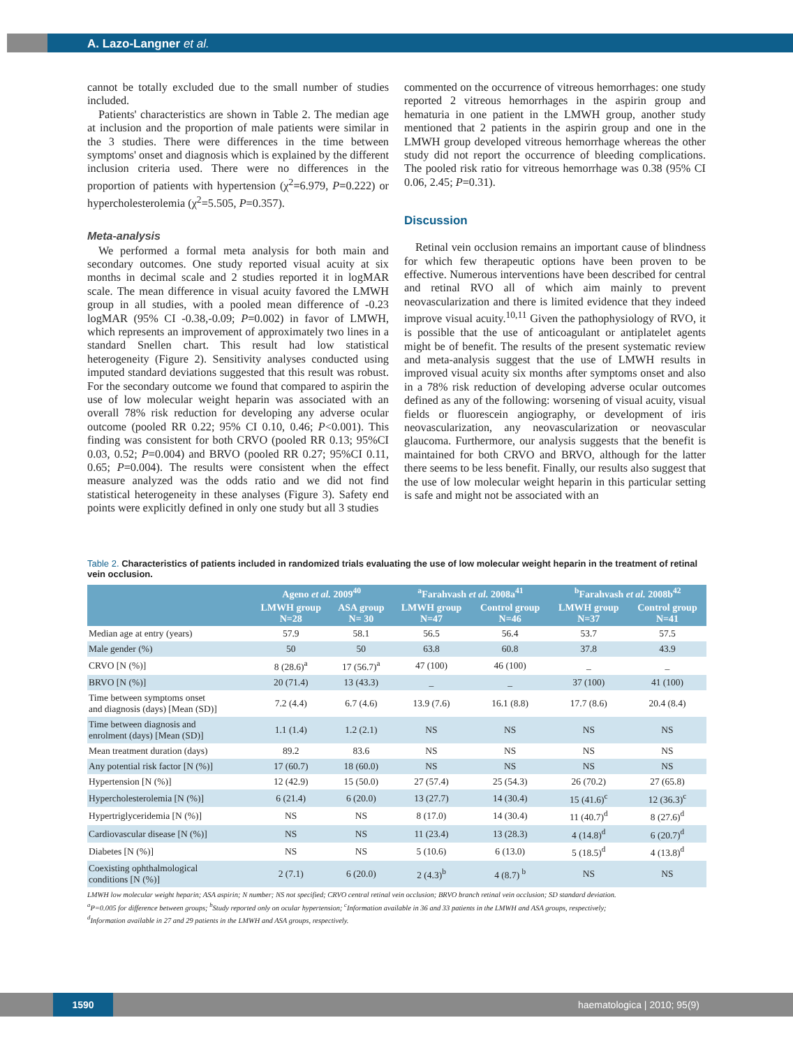A. Lazo-Langner et al.
cannot be totally excluded due to the small number of studies included.
Patients' characteristics are shown in Table 2. The median age at inclusion and the proportion of male patients were similar in the 3 studies. There were differences in the time between symptoms' onset and diagnosis which is explained by the different inclusion criteria used. There were no differences in the proportion of patients with hypertension (χ<sup>2</sup>=6.979, P=0.222) or hypercholesterolemia (χ<sup>2</sup>=5.505, P=0.357).
Meta-analysis
We performed a formal meta analysis for both main and secondary outcomes. One study reported visual acuity at six months in decimal scale and 2 studies reported it in logMAR scale. The mean difference in visual acuity favored the LMWH group in all studies, with a pooled mean difference of -0.23 logMAR (95% CI -0.38,-0.09; P=0.002) in favor of LMWH, which represents an improvement of approximately two lines in a standard Snellen chart. This result had low statistical heterogeneity (Figure 2). Sensitivity analyses conducted using imputed standard deviations suggested that this result was robust. For the secondary outcome we found that compared to aspirin the use of low molecular weight heparin was associated with an overall 78% risk reduction for developing any adverse ocular outcome (pooled RR 0.22; 95% CI 0.10, 0.46; P<0.001). This finding was consistent for both CRVO (pooled RR 0.13; 95%CI 0.03, 0.52; P=0.004) and BRVO (pooled RR 0.27; 95%CI 0.11, 0.65; P=0.004). The results were consistent when the effect measure analyzed was the odds ratio and we did not find statistical heterogeneity in these analyses (Figure 3). Safety end points were explicitly defined in only one study but all 3 studies
commented on the occurrence of vitreous hemorrhages: one study reported 2 vitreous hemorrhages in the aspirin group and hematuria in one patient in the LMWH group, another study mentioned that 2 patients in the aspirin group and one in the LMWH group developed vitreous hemorrhage whereas the other study did not report the occurrence of bleeding complications. The pooled risk ratio for vitreous hemorrhage was 0.38 (95% CI 0.06, 2.45; P=0.31).
Discussion
Retinal vein occlusion remains an important cause of blindness for which few therapeutic options have been proven to be effective. Numerous interventions have been described for central and retinal RVO all of which aim mainly to prevent neovascularization and there is limited evidence that they indeed improve visual acuity.<sup>10,11</sup> Given the pathophysiology of RVO, it is possible that the use of anticoagulant or antiplatelet agents might be of benefit. The results of the present systematic review and meta-analysis suggest that the use of LMWH results in improved visual acuity six months after symptoms onset and also in a 78% risk reduction of developing adverse ocular outcomes defined as any of the following: worsening of visual acuity, visual fields or fluorescein angiography, or development of iris neovascularization, any neovascularization or neovascular glaucoma. Furthermore, our analysis suggests that the benefit is maintained for both CRVO and BRVO, although for the latter there seems to be less benefit. Finally, our results also suggest that the use of low molecular weight heparin in this particular setting is safe and might not be associated with an
Table 2. Characteristics of patients included in randomized trials evaluating the use of low molecular weight heparin in the treatment of retinal vein occlusion.
| | Ageno et al. 2009<sup>40</sup> | | <sup>a</sup> Farahvash et al. 2008a<sup>41</sup> | | <sup>b</sup> Farahvash et al. 2008b<sup>42</sup> | |
| --- | --- | --- | --- | --- | --- | --- |
| | LMWH group N=28 | ASA group N= 30 | LMWH group N=47 | Control group N=46 | LMWH group N=37 | Control group N=41 |
| Median age at entry (years) | 57.9 | 58.1 | 56.5 | 56.4 | 53.7 | 57.5 |
| Male gender (%) | 50 | 50 | 63.8 | 60.8 | 37.8 | 43.9 |
| CRVO [N (%)] | 8 (28.6)<sup>a</sup> | 17 (56.7)<sup>a</sup> | 47 (100) | 46 (100) | _ | _ |
| BRVO [N (%)] | 20 (71.4) | 13 (43.3) | _ | _ | 37 (100) | 41 (100) |
| Time between symptoms onset and diagnosis (days) [Mean (SD)] | 7.2 (4.4) | 6.7 (4.6) | 13.9 (7.6) | 16.1 (8.8) | 17.7 (8.6) | 20.4 (8.4) |
| Time between diagnosis and enrolment (days) [Mean (SD)] | 1.1 (1.4) | 1.2 (2.1) | NS | NS | NS | NS |
| Mean treatment duration (days) | 89.2 | 83.6 | NS | NS | NS | NS |
| Any potential risk factor [N (%)] | 17 (60.7) | 18 (60.0) | NS | NS | NS | NS |
| Hypertension [N (%)] | 12 (42.9) | 15 (50.0) | 27 (57.4) | 25 (54.3) | 26 (70.2) | 27 (65.8) |
| Hypercholesterolemia [N (%)] | 6 (21.4) | 6 (20.0) | 13 (27.7) | 14 (30.4) | 15 (41.6)<sup>c</sup> | 12 (36.3)<sup>c</sup> |
| Hypertriglyceridemia [N (%)] | NS | NS | 8 (17.0) | 14 (30.4) | 11 (40.7)<sup>d</sup> | 8 (27.6)<sup>d</sup> |
| Cardiovascular disease [N (%)] | NS | NS | 11 (23.4) | 13 (28.3) | 4 (14.8)<sup>d</sup> | 6 (20.7)<sup>d</sup> |
| Diabetes [N (%)] | NS | NS | 5 (10.6) | 6 (13.0) | 5 (18.5)<sup>d</sup> | 4 (13.8)<sup>d</sup> |
| Coexisting ophthalmological conditions [N (%)] | 2 (7.1) | 6 (20.0) | 2 (4.3)<sup>b</sup> | 4 (8.7) <sup>b</sup> | NS | NS |
LMWH low molecular weight heparin; ASA aspirin; N number; NS not specified; CRVO central retinal vein occlusion; BRVO branch retinal vein occlusion; SD standard deviation.
<sup>a</sup> P=0.005 for difference between groups; <sup>b</sup>Study reported only on ocular hypertension; <sup>c</sup>Information available in 36 and 33 patients in the LMWH and ASA groups, respectively;
<sup>d</sup> Information available in 27 and 29 patients in the LMWH and ASA groups, respectively.
1590
haematologica | 2010; 95(9)